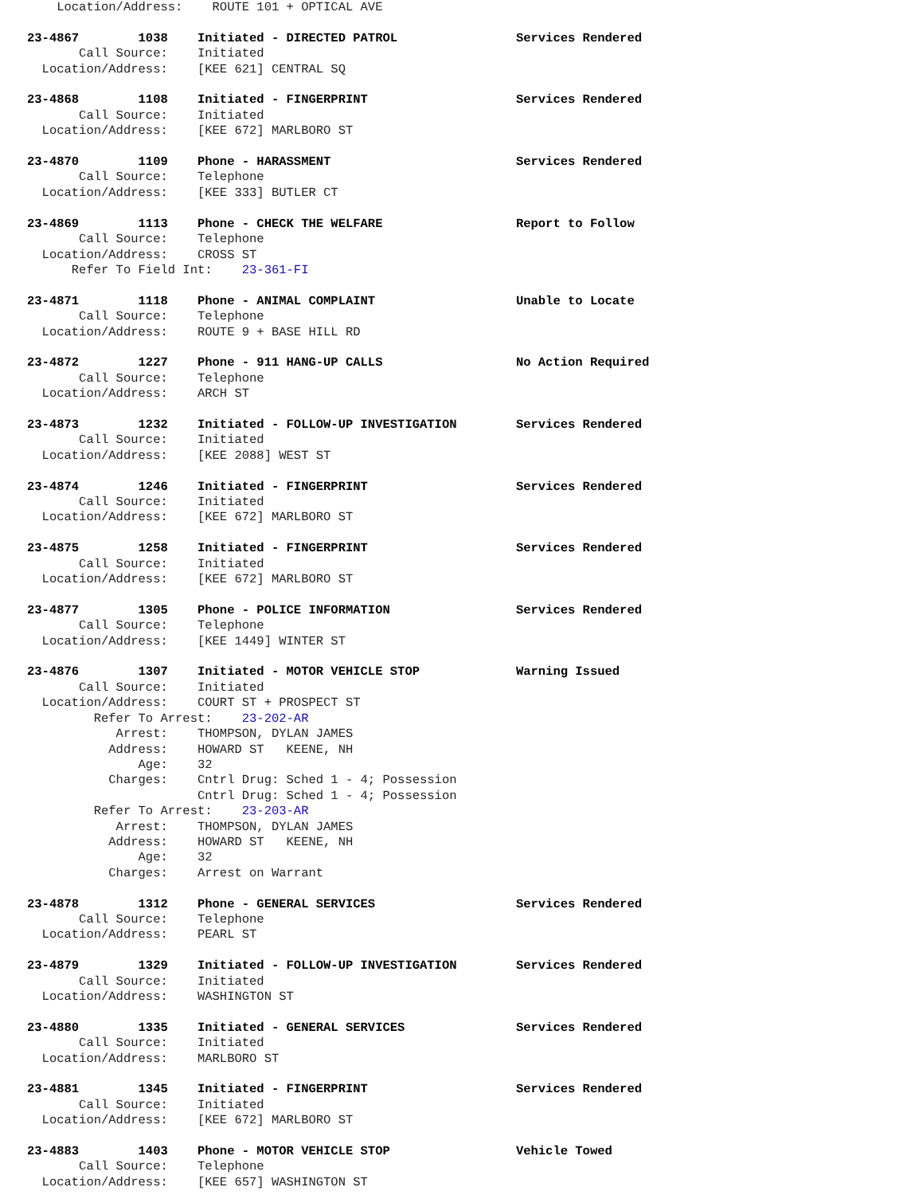Location/Address:    ROUTE 101 + OPTICAL AVE

23-4867        1038    Initiated - DIRECTED PATROL                Services Rendered
       Call Source:    Initiated
  Location/Address:    [KEE 621] CENTRAL SQ

23-4868        1108    Initiated - FINGERPRINT                    Services Rendered
       Call Source:    Initiated
  Location/Address:    [KEE 672] MARLBORO ST

23-4870        1109    Phone - HARASSMENT                         Services Rendered
       Call Source:    Telephone
  Location/Address:    [KEE 333] BUTLER CT

23-4869        1113    Phone - CHECK THE WELFARE                  Report to Follow
       Call Source:    Telephone
  Location/Address:    CROSS ST
      Refer To Field Int:    23-361-FI

23-4871        1118    Phone - ANIMAL COMPLAINT                   Unable to Locate
       Call Source:    Telephone
  Location/Address:    ROUTE 9 + BASE HILL RD

23-4872        1227    Phone - 911 HANG-UP CALLS                  No Action Required
       Call Source:    Telephone
  Location/Address:    ARCH ST

23-4873        1232    Initiated - FOLLOW-UP INVESTIGATION        Services Rendered
       Call Source:    Initiated
  Location/Address:    [KEE 2088] WEST ST

23-4874        1246    Initiated - FINGERPRINT                    Services Rendered
       Call Source:    Initiated
  Location/Address:    [KEE 672] MARLBORO ST

23-4875        1258    Initiated - FINGERPRINT                    Services Rendered
       Call Source:    Initiated
  Location/Address:    [KEE 672] MARLBORO ST

23-4877        1305    Phone - POLICE INFORMATION                 Services Rendered
       Call Source:    Telephone
  Location/Address:    [KEE 1449] WINTER ST

23-4876        1307    Initiated - MOTOR VEHICLE STOP             Warning Issued
       Call Source:    Initiated
  Location/Address:    COURT ST + PROSPECT ST
         Refer To Arrest:    23-202-AR
            Arrest:    THOMPSON, DYLAN JAMES
           Address:    HOWARD ST   KEENE, NH
               Age:    32
           Charges:    Cntrl Drug: Sched 1 - 4; Possession
                       Cntrl Drug: Sched 1 - 4; Possession
         Refer To Arrest:    23-203-AR
            Arrest:    THOMPSON, DYLAN JAMES
           Address:    HOWARD ST   KEENE, NH
               Age:    32
           Charges:    Arrest on Warrant

23-4878        1312    Phone - GENERAL SERVICES                   Services Rendered
       Call Source:    Telephone
  Location/Address:    PEARL ST

23-4879        1329    Initiated - FOLLOW-UP INVESTIGATION        Services Rendered
       Call Source:    Initiated
  Location/Address:    WASHINGTON ST

23-4880        1335    Initiated - GENERAL SERVICES               Services Rendered
       Call Source:    Initiated
  Location/Address:    MARLBORO ST

23-4881        1345    Initiated - FINGERPRINT                    Services Rendered
       Call Source:    Initiated
  Location/Address:    [KEE 672] MARLBORO ST

23-4883        1403    Phone - MOTOR VEHICLE STOP                 Vehicle Towed
       Call Source:    Telephone
  Location/Address:    [KEE 657] WASHINGTON ST